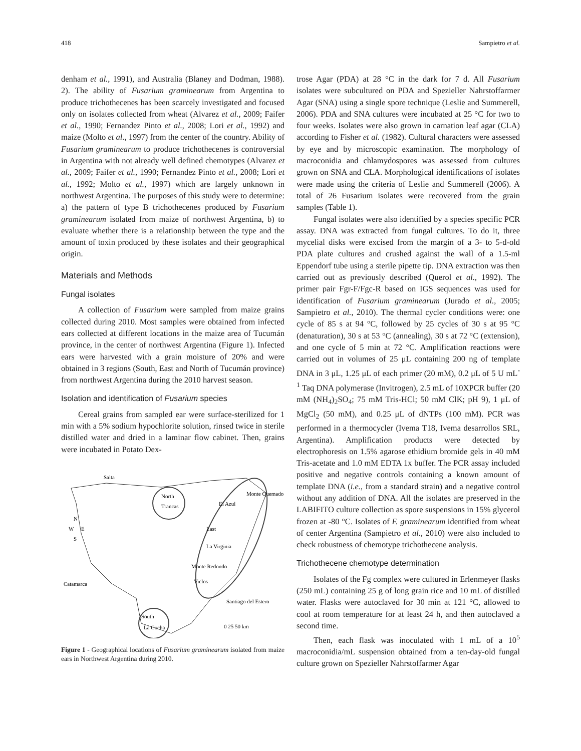418 Sampietro et al.
denham et al., 1991), and Australia (Blaney and Dodman, 1988). 2). The ability of Fusarium graminearum from Argentina to produce trichothecenes has been scarcely investigated and focused only on isolates collected from wheat (Alvarez et al., 2009; Faifer et al., 1990; Fernandez Pinto et al., 2008; Lori et al., 1992) and maize (Molto et al., 1997) from the center of the country. Ability of Fusarium graminearum to produce trichothecenes is controversial in Argentina with not already well defined chemotypes (Alvarez et al., 2009; Faifer et al., 1990; Fernandez Pinto et al., 2008; Lori et al., 1992; Molto et al., 1997) which are largely unknown in northwest Argentina. The purposes of this study were to determine: a) the pattern of type B trichothecenes produced by Fusarium graminearum isolated from maize of northwest Argentina, b) to evaluate whether there is a relationship between the type and the amount of toxin produced by these isolates and their geographical origin.
Materials and Methods
Fungal isolates
A collection of Fusarium were sampled from maize grains collected during 2010. Most samples were obtained from infected ears collected at different locations in the maize area of Tucumán province, in the center of northwest Argentina (Figure 1). Infected ears were harvested with a grain moisture of 20% and were obtained in 3 regions (South, East and North of Tucumán province) from northwest Argentina during the 2010 harvest season.
Isolation and identification of Fusarium species
Cereal grains from sampled ear were surface-sterilized for 1 min with a 5% sodium hypochlorite solution, rinsed twice in sterile distilled water and dried in a laminar flow cabinet. Then, grains were incubated in Potato Dex-
Salta
North
Trancas
El Azul
Monte Quemado
East
La Virginia
Monte Redondo
Viclos
N
W
E
S
Catamarca
Santiago del Estero
South
La Cocha
0 25 50 km
Figure 1 - Geographical locations of Fusarium graminearum isolated from maize ears in Northwest Argentina during 2010.
trose Agar (PDA) at 28 °C in the dark for 7 d. All Fusarium isolates were subcultured on PDA and Spezieller Nahrstoffarmer Agar (SNA) using a single spore technique (Leslie and Summerell, 2006). PDA and SNA cultures were incubated at 25 °C for two to four weeks. Isolates were also grown in carnation leaf agar (CLA) according to Fisher et al. (1982). Cultural characters were assessed by eye and by microscopic examination. The morphology of macroconidia and chlamydospores was assessed from cultures grown on SNA and CLA. Morphological identifications of isolates were made using the criteria of Leslie and Summerell (2006). A total of 26 Fusarium isolates were recovered from the grain samples (Table 1).
Fungal isolates were also identified by a species specific PCR assay. DNA was extracted from fungal cultures. To do it, three mycelial disks were excised from the margin of a 3- to 5-d-old PDA plate cultures and crushed against the wall of a 1.5-ml Eppendorf tube using a sterile pipette tip. DNA extraction was then carried out as previously described (Querol et al., 1992). The primer pair Fgr-F/Fgc-R based on IGS sequences was used for identification of Fusarium graminearum (Jurado et al., 2005; Sampietro et al., 2010). The thermal cycler conditions were: one cycle of 85 s at 94 °C, followed by 25 cycles of 30 s at 95 °C (denaturation), 30 s at 53 °C (annealing), 30 s at 72 °C (extension), and one cycle of 5 min at 72 °C. Amplification reactions were carried out in volumes of 25 μL containing 200 ng of template DNA in 3 μL, 1.25 μL of each primer (20 mM), 0.2 μL of 5 U mL<sup>-1</sup> Taq DNA polymerase (Invitrogen), 2.5 mL of 10XPCR buffer (20 mM (NH<sub>4</sub>)<sub>2</sub>SO<sub>4</sub>; 75 mM Tris-HCl; 50 mM ClK; pH 9), 1 μL of MgCl<sub>2</sub> (50 mM), and 0.25 μL of dNTPs (100 mM). PCR was performed in a thermocycler (Ivema T18, Ivema desarrollos SRL, Argentina). Amplification products were detected by electrophoresis on 1.5% agarose ethidium bromide gels in 40 mM Tris-acetate and 1.0 mM EDTA 1x buffer. The PCR assay included positive and negative controls containing a known amount of template DNA (i.e., from a standard strain) and a negative control without any addition of DNA. All the isolates are preserved in the LABIFITO culture collection as spore suspensions in 15% glycerol frozen at -80 °C. Isolates of F. graminearum identified from wheat of center Argentina (Sampietro et al., 2010) were also included to check robustness of chemotype trichothecene analysis.
Trichothecene chemotype determination
Isolates of the Fg complex were cultured in Erlenmeyer flasks (250 mL) containing 25 g of long grain rice and 10 mL of distilled water. Flasks were autoclaved for 30 min at 121 °C, allowed to cool at room temperature for at least 24 h, and then autoclaved a second time.
Then, each flask was inoculated with 1 mL of a 10<sup>5</sup> macroconidia/mL suspension obtained from a ten-day-old fungal culture grown on Spezieller Nahrstoffarmer Agar